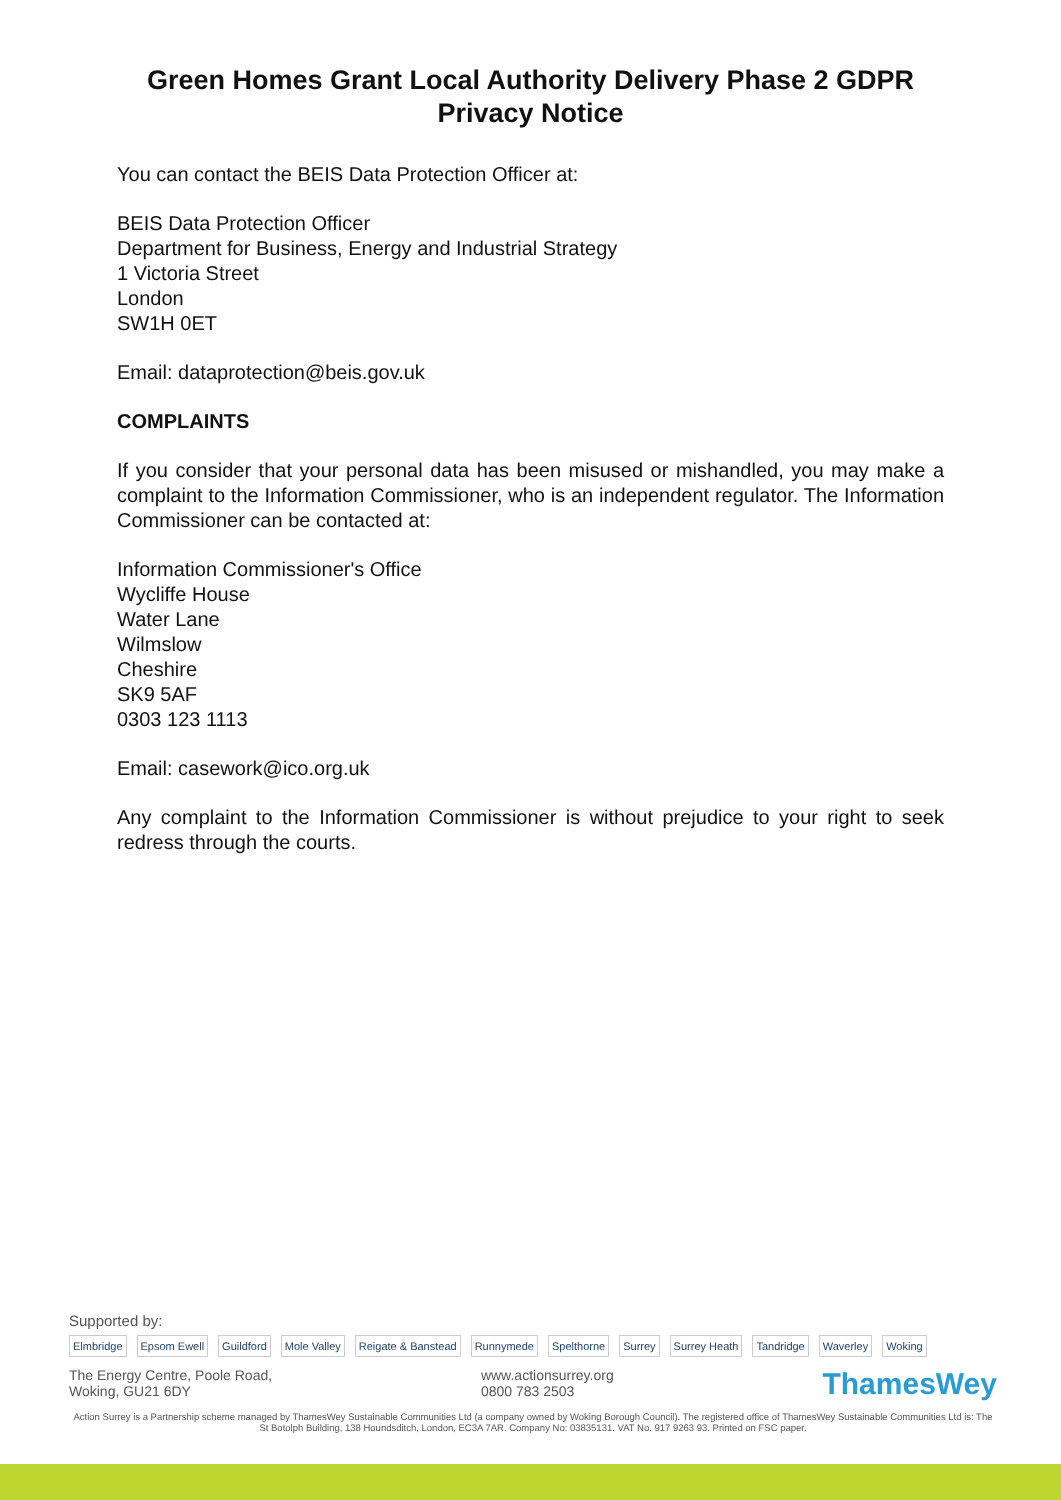Green Homes Grant Local Authority Delivery Phase 2 GDPR
Privacy Notice
You can contact the BEIS Data Protection Officer at:
BEIS Data Protection Officer
Department for Business, Energy and Industrial Strategy
1 Victoria Street
London
SW1H 0ET
Email: dataprotection@beis.gov.uk
COMPLAINTS
If you consider that your personal data has been misused or mishandled, you may make a complaint to the Information Commissioner, who is an independent regulator. The Information Commissioner can be contacted at:
Information Commissioner's Office
Wycliffe House
Water Lane
Wilmslow
Cheshire
SK9 5AF
0303 123 1113
Email: casework@ico.org.uk
Any complaint to the Information Commissioner is without prejudice to your right to seek redress through the courts.
Supported by:
Elmbridge Epsom Ewell Guildford Mole Valley Reigate & Banstead Runnymede Spelthorne Surrey Surrey Heath Tandridge Waverley Woking
The Energy Centre, Poole Road,
Woking, GU21 6DY
www.actionsurrey.org
0800 783 2503
ThamesWey
Action Surrey is a Partnership scheme managed by ThamesWey Sustainable Communities Ltd (a company owned by Woking Borough Council). The registered office of ThamesWey Sustainable Communities Ltd is: The St Botolph Building, 138 Houndsditch, London, EC3A 7AR. Company No: 03835131. VAT No. 917 9263 93. Printed on FSC paper.